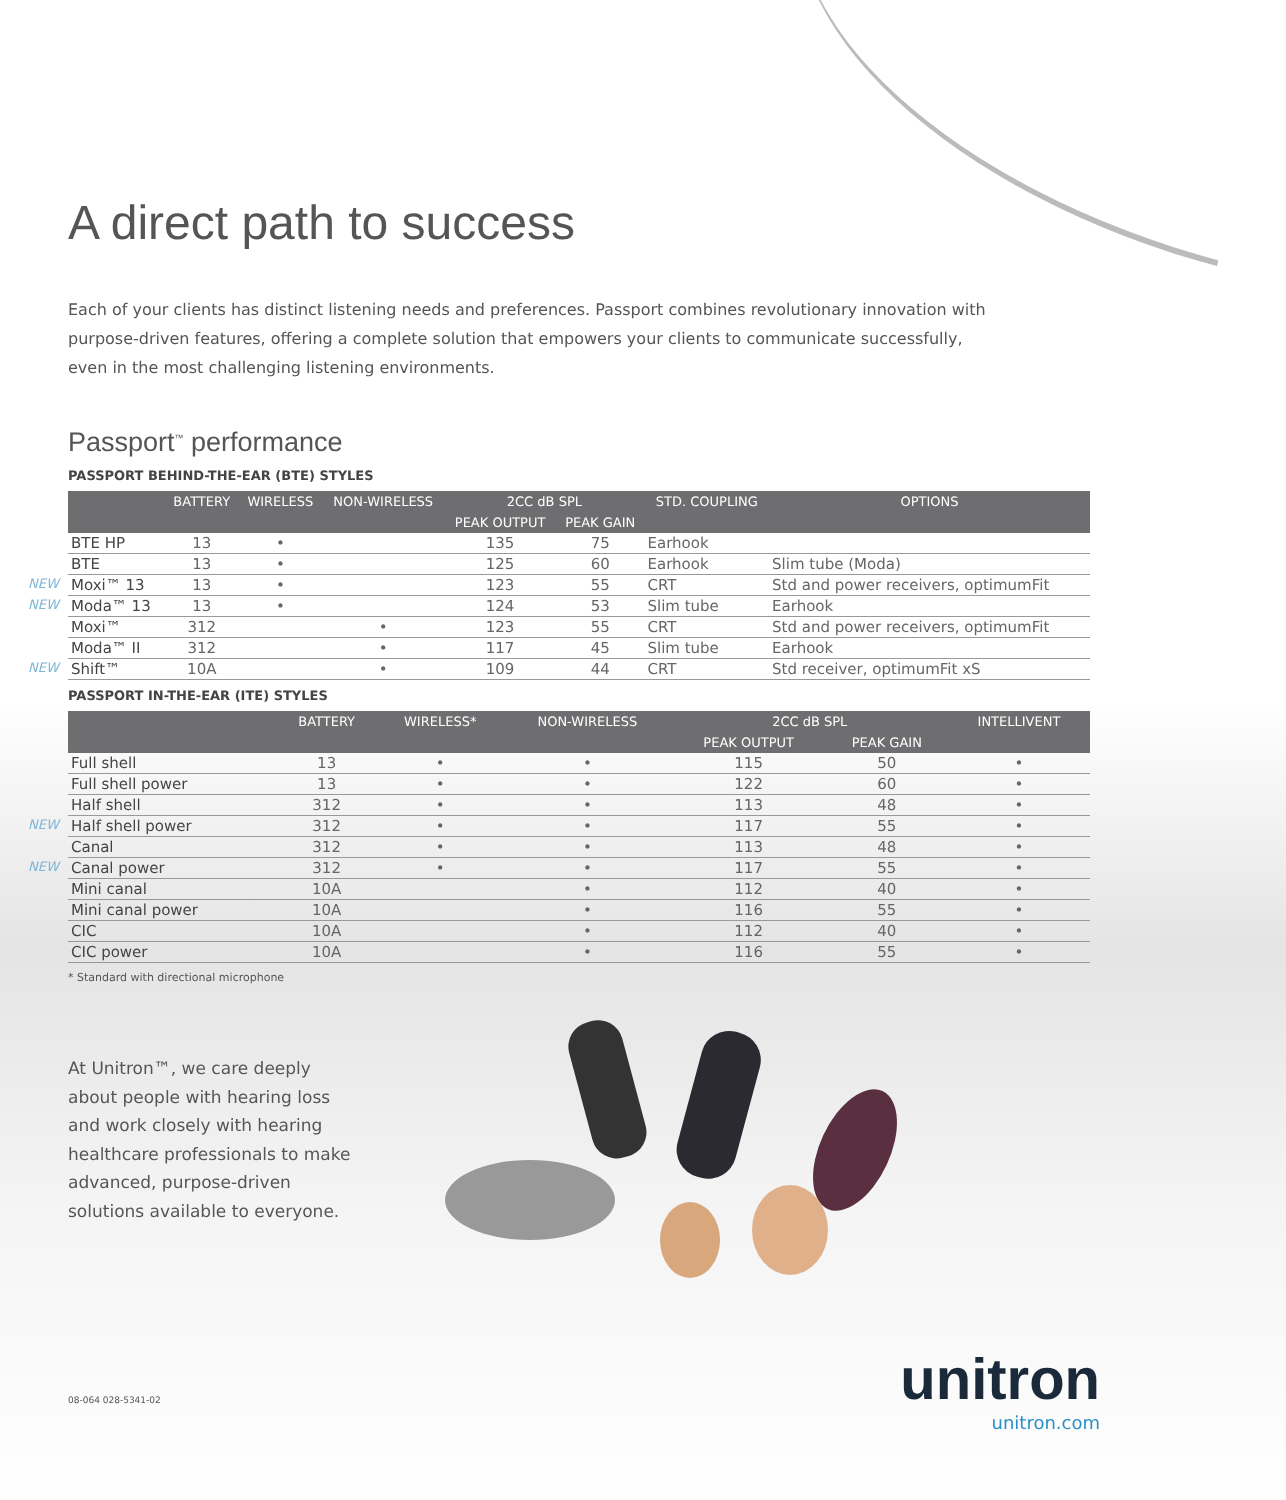A direct path to success
Each of your clients has distinct listening needs and preferences. Passport combines revolutionary innovation with purpose-driven features, offering a complete solution that empowers your clients to communicate successfully, even in the most challenging listening environments.
Passport<sup>™</sup> performance
PASSPORT BEHIND-THE-EAR (BTE) STYLES
| | BATTERY | WIRELESS | NON-WIRELESS | 2CC dB SPL | | STD. COUPLING | OPTIONS |
| --- | --- | --- | --- | --- | --- | --- | --- |
| | | | | PEAK OUTPUT | PEAK GAIN | | |
| BTE HP | 13 | • | | 135 | 75 | Earhook | |
| BTE | 13 | • | | 125 | 60 | Earhook | Slim tube (Moda) |
| NEW Moxi™ 13 | 13 | • | | 123 | 55 | CRT | Std and power receivers, optimumFit |
| NEW Moda™ 13 | 13 | • | | 124 | 53 | Slim tube | Earhook |
| Moxi™ | 312 | | • | 123 | 55 | CRT | Std and power receivers, optimumFit |
| Moda™ II | 312 | | • | 117 | 45 | Slim tube | Earhook |
| NEW Shift™ | 10A | | • | 109 | 44 | CRT | Std receiver, optimumFit xS |
PASSPORT IN-THE-EAR (ITE) STYLES
| | BATTERY | WIRELESS* | NON-WIRELESS | 2CC dB SPL | | INTELLIVENT |
| --- | --- | --- | --- | --- | --- | --- |
| | | | | PEAK OUTPUT | PEAK GAIN | |
| Full shell | 13 | • | • | 115 | 50 | • |
| Full shell power | 13 | • | • | 122 | 60 | • |
| Half shell | 312 | • | • | 113 | 48 | • |
| NEW Half shell power | 312 | • | • | 117 | 55 | • |
| Canal | 312 | • | • | 113 | 48 | • |
| NEW Canal power | 312 | • | • | 117 | 55 | • |
| Mini canal | 10A | | • | 112 | 40 | • |
| Mini canal power | 10A | | • | 116 | 55 | • |
| CIC | 10A | | • | 112 | 40 | • |
| CIC power | 10A | | • | 116 | 55 | • |
* Standard with directional microphone
At Unitron™, we care deeply about people with hearing loss and work closely with hearing healthcare professionals to make advanced, purpose-driven solutions available to everyone.
08-064 028-5341-02
unitron
unitron.com